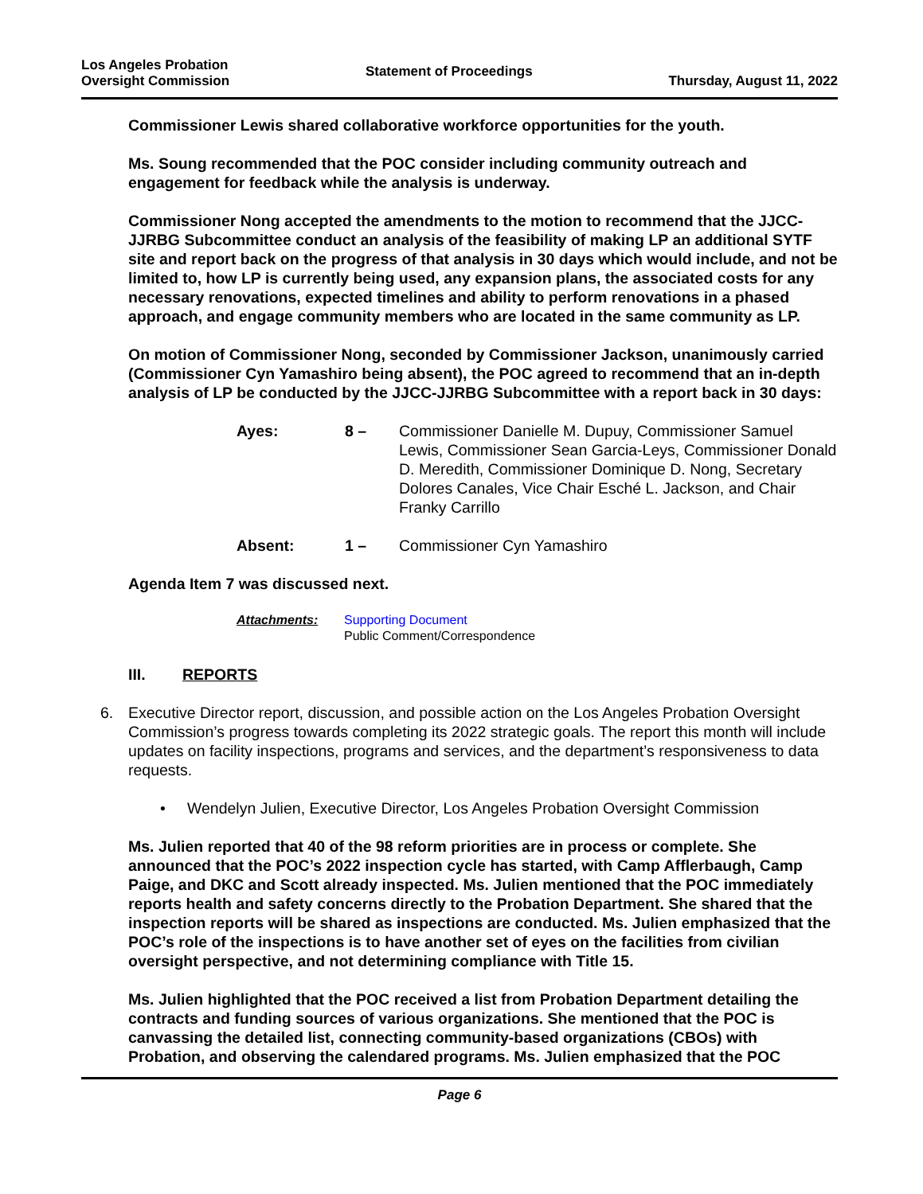Los Angeles Probation
Oversight Commission
Statement of Proceedings
Thursday, August 11, 2022
Commissioner Lewis shared collaborative workforce opportunities for the youth.
Ms. Soung recommended that the POC consider including community outreach and engagement for feedback while the analysis is underway.
Commissioner Nong accepted the amendments to the motion to recommend that the JJCC-JJRBG Subcommittee conduct an analysis of the feasibility of making LP an additional SYTF site and report back on the progress of that analysis in 30 days which would include, and not be limited to, how LP is currently being used, any expansion plans, the associated costs for any necessary renovations, expected timelines and ability to perform renovations in a phased approach, and engage community members who are located in the same community as LP.
On motion of Commissioner Nong, seconded by Commissioner Jackson, unanimously carried (Commissioner Cyn Yamashiro being absent), the POC agreed to recommend that an in-depth analysis of LP be conducted by the JJCC-JJRBG Subcommittee with a report back in 30 days:
Ayes:
8 –
Commissioner Danielle M. Dupuy, Commissioner Samuel Lewis, Commissioner Sean Garcia-Leys, Commissioner Donald D. Meredith, Commissioner Dominique D. Nong, Secretary Dolores Canales, Vice Chair Esché L. Jackson, and Chair Franky Carrillo
Absent:
1 –
Commissioner Cyn Yamashiro
Agenda Item 7 was discussed next.
Attachments: Supporting Document
Public Comment/Correspondence
III. REPORTS
6. Executive Director report, discussion, and possible action on the Los Angeles Probation Oversight Commission’s progress towards completing its 2022 strategic goals. The report this month will include updates on facility inspections, programs and services, and the department’s responsiveness to data requests.
• Wendelyn Julien, Executive Director, Los Angeles Probation Oversight Commission
Ms. Julien reported that 40 of the 98 reform priorities are in process or complete. She announced that the POC’s 2022 inspection cycle has started, with Camp Afflerbaugh, Camp Paige, and DKC and Scott already inspected. Ms. Julien mentioned that the POC immediately reports health and safety concerns directly to the Probation Department. She shared that the inspection reports will be shared as inspections are conducted. Ms. Julien emphasized that the POC’s role of the inspections is to have another set of eyes on the facilities from civilian oversight perspective, and not determining compliance with Title 15.
Ms. Julien highlighted that the POC received a list from Probation Department detailing the contracts and funding sources of various organizations. She mentioned that the POC is canvassing the detailed list, connecting community-based organizations (CBOs) with Probation, and observing the calendared programs. Ms. Julien emphasized that the POC
Page 6